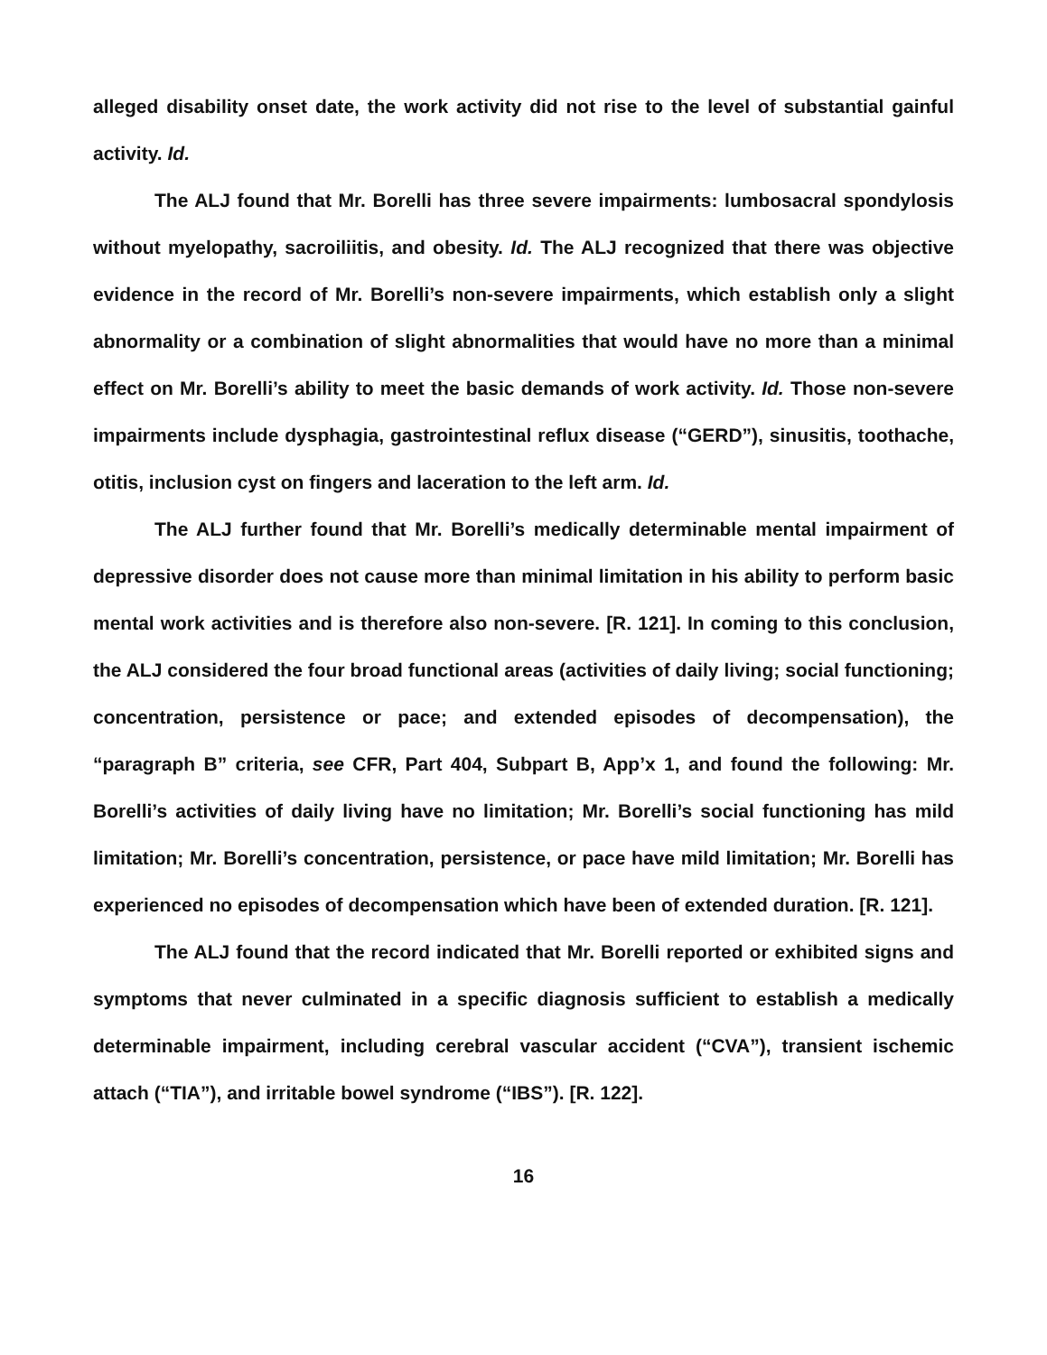alleged disability onset date, the work activity did not rise to the level of substantial gainful activity. Id.
The ALJ found that Mr. Borelli has three severe impairments: lumbosacral spondylosis without myelopathy, sacroiliitis, and obesity. Id. The ALJ recognized that there was objective evidence in the record of Mr. Borelli’s non-severe impairments, which establish only a slight abnormality or a combination of slight abnormalities that would have no more than a minimal effect on Mr. Borelli’s ability to meet the basic demands of work activity. Id. Those non-severe impairments include dysphagia, gastrointestinal reflux disease (“GERD”), sinusitis, toothache, otitis, inclusion cyst on fingers and laceration to the left arm. Id.
The ALJ further found that Mr. Borelli’s medically determinable mental impairment of depressive disorder does not cause more than minimal limitation in his ability to perform basic mental work activities and is therefore also non-severe. [R. 121]. In coming to this conclusion, the ALJ considered the four broad functional areas (activities of daily living; social functioning; concentration, persistence or pace; and extended episodes of decompensation), the “paragraph B” criteria, see CFR, Part 404, Subpart B, App’x 1, and found the following: Mr. Borelli’s activities of daily living have no limitation; Mr. Borelli’s social functioning has mild limitation; Mr. Borelli’s concentration, persistence, or pace have mild limitation; Mr. Borelli has experienced no episodes of decompensation which have been of extended duration. [R. 121].
The ALJ found that the record indicated that Mr. Borelli reported or exhibited signs and symptoms that never culminated in a specific diagnosis sufficient to establish a medically determinable impairment, including cerebral vascular accident (“CVA”), transient ischemic attach (“TIA”), and irritable bowel syndrome (“IBS”). [R. 122].
16